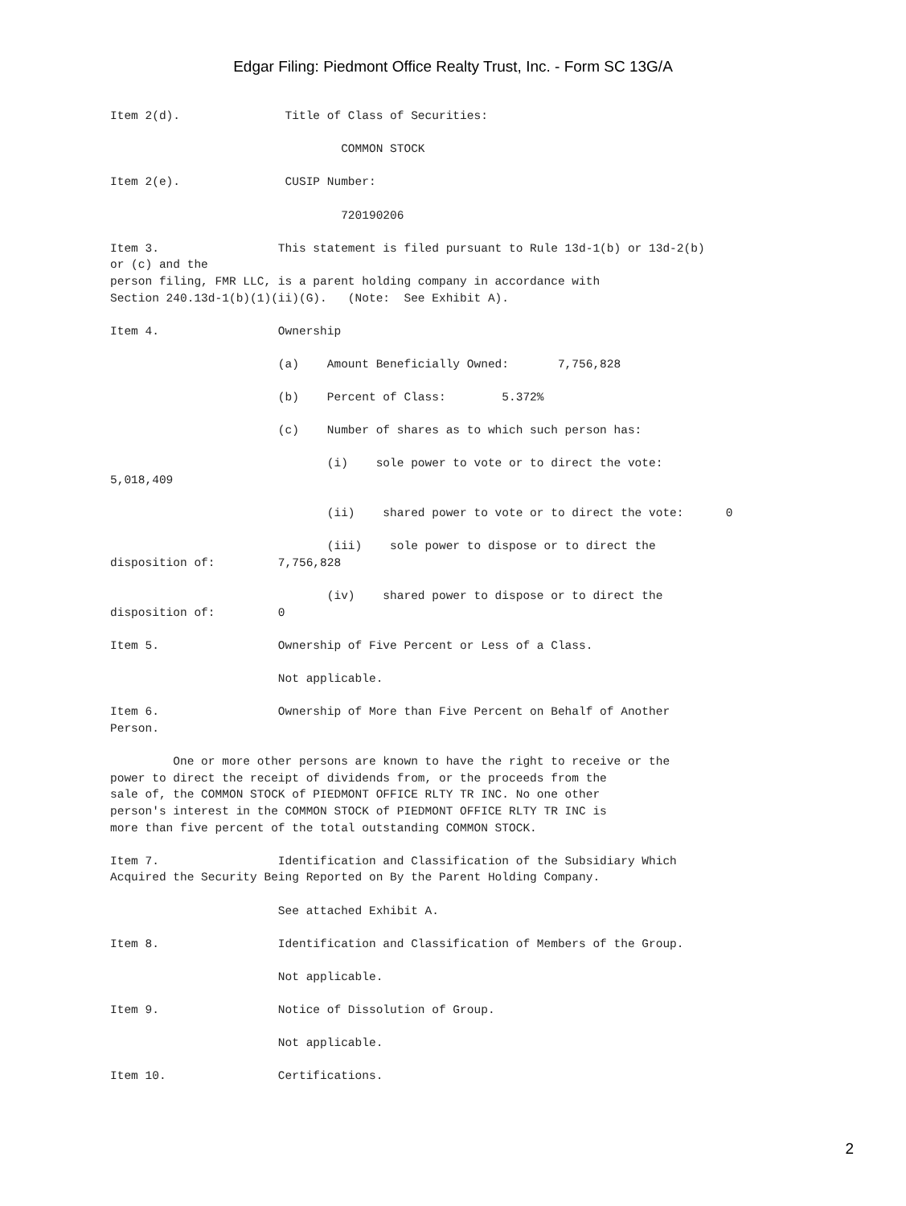Edgar Filing: Piedmont Office Realty Trust, Inc. - Form SC 13G/A
Item 2(d).               Title of Class of Securities:

                                 COMMON STOCK

Item 2(e).               CUSIP Number:

                                 720190206

Item 3.                 This statement is filed pursuant to Rule 13d-1(b) or 13d-2(b)
or (c) and the
person filing, FMR LLC, is a parent holding company in accordance with
Section 240.13d-1(b)(1)(ii)(G).   (Note:  See Exhibit A).

Item 4.                 Ownership

                        (a)    Amount Beneficially Owned:       7,756,828

                        (b)    Percent of Class:        5.372%

                        (c)    Number of shares as to which such person has:

                               (i)    sole power to vote or to direct the vote:
5,018,409

                               (ii)    shared power to vote or to direct the vote:      0

                               (iii)    sole power to dispose or to direct the
disposition of:         7,756,828

                               (iv)    shared power to dispose or to direct the
disposition of:         0

Item 5.                 Ownership of Five Percent or Less of a Class.

                        Not applicable.

Item 6.                 Ownership of More than Five Percent on Behalf of Another
Person.

         One or more other persons are known to have the right to receive or the
power to direct the receipt of dividends from, or the proceeds from the
sale of, the COMMON STOCK of PIEDMONT OFFICE RLTY TR INC. No one other
person's interest in the COMMON STOCK of PIEDMONT OFFICE RLTY TR INC is
more than five percent of the total outstanding COMMON STOCK.

Item 7.                 Identification and Classification of the Subsidiary Which
Acquired the Security Being Reported on By the Parent Holding Company.

                        See attached Exhibit A.

Item 8.                 Identification and Classification of Members of the Group.

                        Not applicable.

Item 9.                 Notice of Dissolution of Group.

                        Not applicable.

Item 10.                Certifications.
2